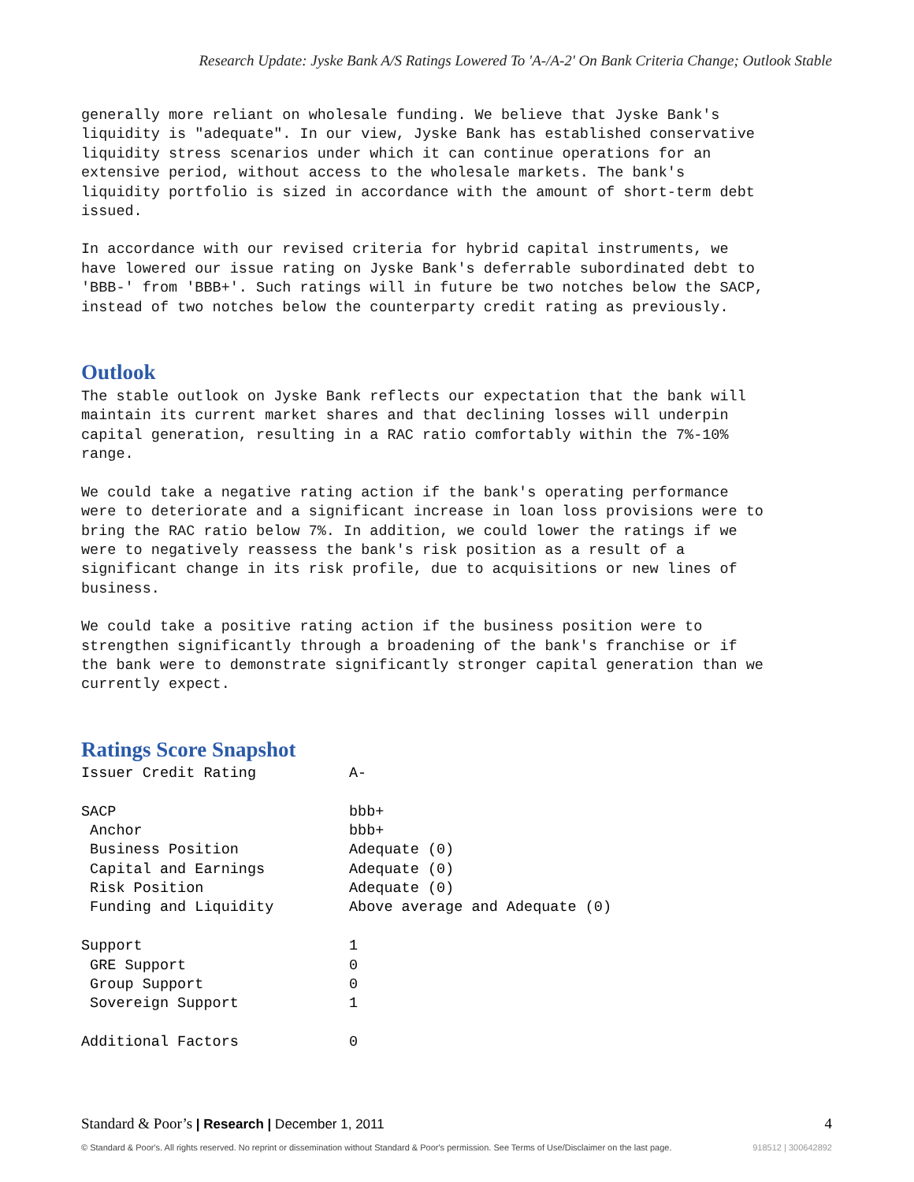Research Update: Jyske Bank A/S Ratings Lowered To 'A-/A-2' On Bank Criteria Change; Outlook Stable
generally more reliant on wholesale funding. We believe that Jyske Bank's liquidity is "adequate". In our view, Jyske Bank has established conservative liquidity stress scenarios under which it can continue operations for an extensive period, without access to the wholesale markets. The bank's liquidity portfolio is sized in accordance with the amount of short-term debt issued.
In accordance with our revised criteria for hybrid capital instruments, we have lowered our issue rating on Jyske Bank's deferrable subordinated debt to 'BBB-' from 'BBB+'. Such ratings will in future be two notches below the SACP, instead of two notches below the counterparty credit rating as previously.
Outlook
The stable outlook on Jyske Bank reflects our expectation that the bank will maintain its current market shares and that declining losses will underpin capital generation, resulting in a RAC ratio comfortably within the 7%-10% range.
We could take a negative rating action if the bank's operating performance were to deteriorate and a significant increase in loan loss provisions were to bring the RAC ratio below 7%. In addition, we could lower the ratings if we were to negatively reassess the bank's risk position as a result of a significant change in its risk profile, due to acquisitions or new lines of business.
We could take a positive rating action if the business position were to strengthen significantly through a broadening of the bank's franchise or if the bank were to demonstrate significantly stronger capital generation than we currently expect.
Ratings Score Snapshot
| Issuer Credit Rating | A- |
| SACP | bbb+ |
| Anchor | bbb+ |
| Business Position | Adequate (0) |
| Capital and Earnings | Adequate (0) |
| Risk Position | Adequate (0) |
| Funding and Liquidity | Above average and Adequate (0) |
| Support | 1 |
| GRE Support | 0 |
| Group Support | 0 |
| Sovereign Support | 1 |
| Additional Factors | 0 |
Standard & Poor’s | Research | December 1, 2011 4
© Standard & Poor's. All rights reserved. No reprint or dissemination without Standard & Poor's permission. See Terms of Use/Disclaimer on the last page. 918512 | 300642892